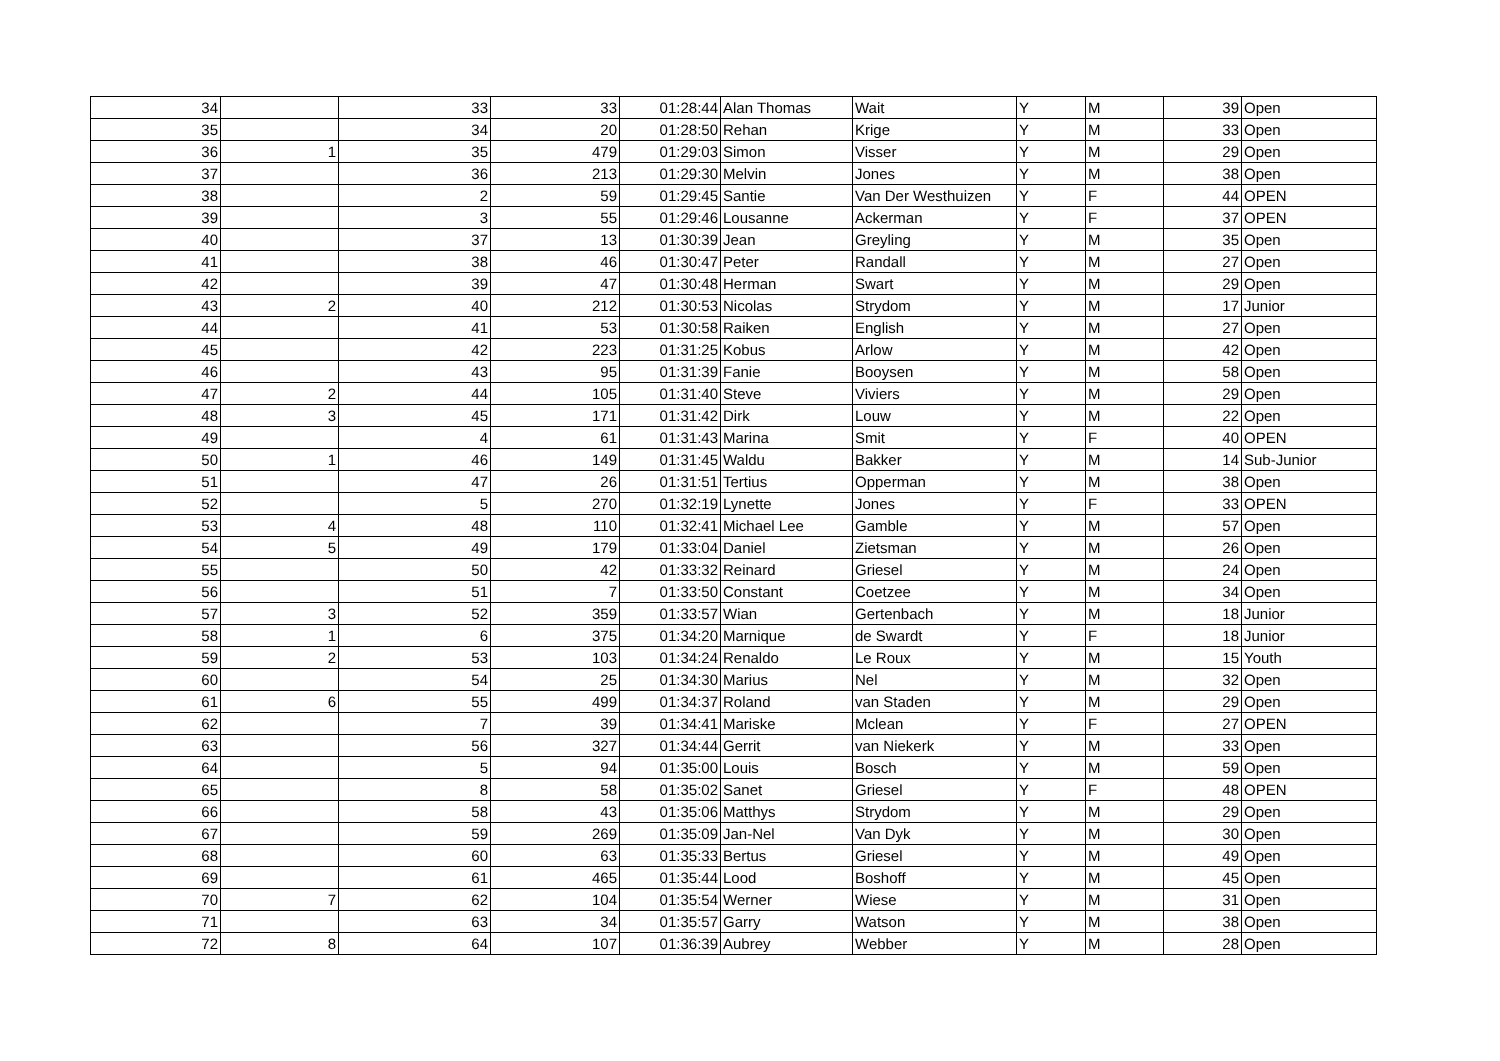| 34 | | 33 | 33 | 01:28:44 | Alan Thomas | Wait | Y | M | 39 | Open |
| 35 | | 34 | 20 | 01:28:50 | Rehan | Krige | Y | M | 33 | Open |
| 36 | 1 | 35 | 479 | 01:29:03 | Simon | Visser | Y | M | 29 | Open |
| 37 | | 36 | 213 | 01:29:30 | Melvin | Jones | Y | M | 38 | Open |
| 38 | | 2 | 59 | 01:29:45 | Santie | Van Der Westhuizen | Y | F | 44 | OPEN |
| 39 | | 3 | 55 | 01:29:46 | Lousanne | Ackerman | Y | F | 37 | OPEN |
| 40 | | 37 | 13 | 01:30:39 | Jean | Greyling | Y | M | 35 | Open |
| 41 | | 38 | 46 | 01:30:47 | Peter | Randall | Y | M | 27 | Open |
| 42 | | 39 | 47 | 01:30:48 | Herman | Swart | Y | M | 29 | Open |
| 43 | 2 | 40 | 212 | 01:30:53 | Nicolas | Strydom | Y | M | 17 | Junior |
| 44 | | 41 | 53 | 01:30:58 | Raiken | English | Y | M | 27 | Open |
| 45 | | 42 | 223 | 01:31:25 | Kobus | Arlow | Y | M | 42 | Open |
| 46 | | 43 | 95 | 01:31:39 | Fanie | Booysen | Y | M | 58 | Open |
| 47 | 2 | 44 | 105 | 01:31:40 | Steve | Viviers | Y | M | 29 | Open |
| 48 | 3 | 45 | 171 | 01:31:42 | Dirk | Louw | Y | M | 22 | Open |
| 49 | | 4 | 61 | 01:31:43 | Marina | Smit | Y | F | 40 | OPEN |
| 50 | 1 | 46 | 149 | 01:31:45 | Waldu | Bakker | Y | M | 14 | Sub-Junior |
| 51 | | 47 | 26 | 01:31:51 | Tertius | Opperman | Y | M | 38 | Open |
| 52 | | 5 | 270 | 01:32:19 | Lynette | Jones | Y | F | 33 | OPEN |
| 53 | 4 | 48 | 110 | 01:32:41 | Michael Lee | Gamble | Y | M | 57 | Open |
| 54 | 5 | 49 | 179 | 01:33:04 | Daniel | Zietsman | Y | M | 26 | Open |
| 55 | | 50 | 42 | 01:33:32 | Reinard | Griesel | Y | M | 24 | Open |
| 56 | | 51 | 7 | 01:33:50 | Constant | Coetzee | Y | M | 34 | Open |
| 57 | 3 | 52 | 359 | 01:33:57 | Wian | Gertenbach | Y | M | 18 | Junior |
| 58 | 1 | 6 | 375 | 01:34:20 | Marnique | de Swardt | Y | F | 18 | Junior |
| 59 | 2 | 53 | 103 | 01:34:24 | Renaldo | Le Roux | Y | M | 15 | Youth |
| 60 | | 54 | 25 | 01:34:30 | Marius | Nel | Y | M | 32 | Open |
| 61 | 6 | 55 | 499 | 01:34:37 | Roland | van Staden | Y | M | 29 | Open |
| 62 | | 7 | 39 | 01:34:41 | Mariske | Mclean | Y | F | 27 | OPEN |
| 63 | | 56 | 327 | 01:34:44 | Gerrit | van Niekerk | Y | M | 33 | Open |
| 64 | | 5 | 94 | 01:35:00 | Louis | Bosch | Y | M | 59 | Open |
| 65 | | 8 | 58 | 01:35:02 | Sanet | Griesel | Y | F | 48 | OPEN |
| 66 | | 58 | 43 | 01:35:06 | Matthys | Strydom | Y | M | 29 | Open |
| 67 | | 59 | 269 | 01:35:09 | Jan-Nel | Van Dyk | Y | M | 30 | Open |
| 68 | | 60 | 63 | 01:35:33 | Bertus | Griesel | Y | M | 49 | Open |
| 69 | | 61 | 465 | 01:35:44 | Lood | Boshoff | Y | M | 45 | Open |
| 70 | 7 | 62 | 104 | 01:35:54 | Werner | Wiese | Y | M | 31 | Open |
| 71 | | 63 | 34 | 01:35:57 | Garry | Watson | Y | M | 38 | Open |
| 72 | 8 | 64 | 107 | 01:36:39 | Aubrey | Webber | Y | M | 28 | Open |